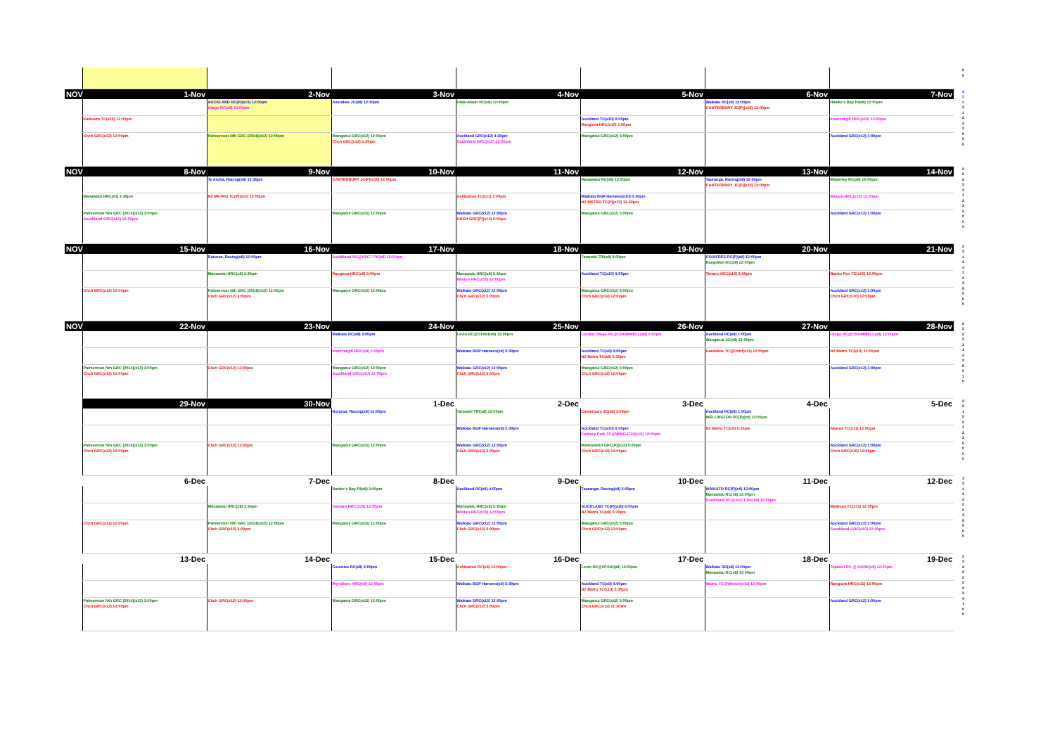| | | | | | | | | 0 0 |
| NOV | 1-Nov | 2-Nov | 3-Nov | 4-Nov | 5-Nov | 6-Nov | 7-Nov | 3 2 2 2 1 2 2 3 0 0 0 |
| | | AUCKLAND RC(P)(x10) 12:00pm Otago RC(x8) 12:00pm | Avondale JC(x8) 12:30pm | Otaki-Maori RC(x8) 12:00pm | | Waikato RC(x8) 12:00pm CANTERBURY JC(P)(x10) 12:00pm | Hawke's Bay RI(x8) 12:00pm | |
| | Kaikoura TC(x10) 12:00pm | | | | Auckland TC(x10) 6:00pm Rangiora HRC(x10) 1:00pm | | Invercargill HRC(x10) 12:00pm | |
| | Chch GRC(x12) 12:00pm | Palmerston Nth GRC (2014)(x12) 12:00pm | Wanganui GRC(x12) 12:00pm Chch GRC(x12) 5:30pm | Auckland GRC(x12) 4:30pm Southland GRC(x12) 12:00pm | Wanganui GRC(x12) 5:00pm | | Auckland GRC(x12) 1:00pm | |
| NOV | 8-Nov | 9-Nov | 10-Nov | 11-Nov | 12-Nov | 13-Nov | 14-Nov | 2 2 2 2 3 1 2 3 2 0 0 0 |
| | | Te Aroha, Racing(x8) 12:30pm | CANTERBURY JC(P)(x10) 12:00pm | | Manawatu RC(x8) 12:00pm | Tauranga, Racing(x8) 12:00pm CANTERBURY JC(P)(x10) 12:00pm | Waverley RC(x8) 12:00pm | |
| | Manawatu HRC(x5) 3:30pm | NZ METRO TC(P)(x12) 12:00pm | | Ashburton TC(x11) 2:00pm | Waikato BOP Harness(x10) 5:30pm NZ METRO TC(P)(x12) 12:30pm | | Winton HRC(x10) 12:00pm | |
| | Palmerston Nth GRC (2014)(x12) 3:00pm Southland GRC(x12) 12:00pm | | Wanganui GRC(x15) 12:00pm | Waikato GRC(x12) 12:00pm CHCH GRC(P)(x12) 5:00pm | Wanganui GRC(x12) 5:00pm | | Auckland GRC(x12) 1:00pm | |
| NOV | 15-Nov | 16-Nov | 17-Nov | 18-Nov | 19-Nov | 20-Nov | 21-Nov | 2 2 1 3 3 1 2 3 5 0 0 0 |
| | | Rotorua, Racing(x8) 12:00pm | Southland RC@ASCT PK(x8) 12:00pm | | Taranaki TRI(x8) 3:00pm | COUNTIES RC(P)(x9) 12:00pm Rangitikei RC(x8) 12:00pm | | |
| | | Manawatu HRC(x8) 3:30pm | Rangiora HRC(x8) 3:00pm | Manawatu HRC(x8) 5:30pm Winton HRC(x10) 12:00pm | Auckland TC(x10) 6:00pm | Timaru HRC(x10) 3:00pm | Banks Pen TC(x10) 12:00pm | |
| | Chch GRC(x12) 12:00pm | Palmerston Nth GRC (2014)(x12) 12:00pm Chch GRC(x12) 3:00pm | Wanganui GRC(x12) 12:00pm | Waikato GRC(x12) 12:00pm Chch GRC(x12) 5:00pm | Wanganui GRC(x12) 5:00pm Chch GRC(x12) 12:00pm | | Auckland GRC(x12) 1:00pm Chch GRC(x10) 12:00pm | |
| NOV | 22-Nov | 23-Nov | 24-Nov | 25-Nov | 26-Nov | 27-Nov | 28-Nov | 2 2 2 2 3 1 2 3 5 0 1 0 |
| | | | Waikato RC(x8) 3:00pm | Levin RC@OTAKI(x8) 12:00pm | Central Otago RC@CROMWELL(x8) 2:00pm | Auckland RC(x8) 1:00pm Wanganui JC(x8) 12:00pm | Otago RC@CROMWELL(x8) 12:00pm | |
| | | | Invercargill HRC(x9) 3:00pm | Waikato BOP Harness(x9) 5:30pm | Auckland TC(x9) 6:00pm NZ Metro TC(x8) 5:30pm | Geraldine TC@Orari(x11) 12:00pm | NZ Metro TC(x10) 12:00pm | |
| | Palmerston Nth GRC (2014)(x12) 3:00pm Chch GRC(x12) 12:00pm | Chch GRC(x12) 12:00pm | Wanganui GRC(x12) 12:00pm Southland GRC(x10) 12:00pm | Waikato GRC(x12) 12:00pm Chch GRC(x12) 5:00pm | Wanganui GRC(x12) 5:00pm Chch GRC(x12) 12:00pm | | Auckland GRC(x12) 1:00pm | |
| | 29-Nov | 30-Nov | 1-Dec | 2-Dec | 3-Dec | 4-Dec | 5-Dec | 2 2 1 2 2 1 2 3 5 0 0 0 |
| | | | Rotorua, Racing(x8) 12:00pm | Taranaki TRI(x8) 12:00pm | Canterbury JC(x8) 3:00pm | Auckland RC(x8) 1:00pm WELLINGTON RC(P)(x9) 12:00pm | | |
| | | | | Waikato BOP Harness(x9) 5:30pm | Auckland TC(x10) 6:00pm Forbury Park TC@WINGATUI(x10) 12:00pm | NZ Metro TC(x9) 6:30pm | Akaroa TC(x11) 12:00pm | |
| | Palmerston Nth GRC (2014)(x12) 3:00pm Chch GRC(x12) 12:00pm | Chch GRC(x12) 12:00pm | Wanganui GRC(x15) 12:00pm | Waikato GRC(x12) 12:00pm Chch GRC(x12) 5:00pm | WANGANUI GRC(P)(x12) 5:00pm Chch GRC(x12) 12:00pm | | Auckland GRC(x12) 1:00pm Chch GRC(x10) 12:00pm | |
| | 6-Dec | 7-Dec | 8-Dec | 9-Dec | 10-Dec | 11-Dec | 12-Dec | 3 2 1 3 2 2 2 3 5 0 0 0 |
| | | | Hawke's Bay RI(x8) 3:00pm | Auckland RC(x8) 4:00pm | Tauranga, Racing(x8) 3:00pm | WAIKATO RC(P)(x9) 12:00pm Manawatu RC(x8) 12:00pm Southland RC@ASCT PK(x8) 12:00pm | | |
| | | Manawatu HRC(x8) 3:30pm | Oamaru HRC(x10) 12:00pm | Manawatu HRC(x8) 5:30pm Winton HRC(x10) 12:00pm | AUCKLAND TC(P)(x10) 6:00pm NZ Metro TC(x8) 5:30pm | | Methven TC(x11) 12:00pm | |
| | Chch GRC(x12) 12:00pm | Palmerston Nth GRC (2014)(x12) 12:00pm Chch GRC(x12) 3:00pm | Wanganui GRC(x15) 12:00pm | Waikato GRC(x12) 12:00pm Chch GRC(x12) 5:00pm | Wanganui GRC(x12) 5:00pm Chch GRC(x12) 12:00pm | | Auckland GRC(x12) 1:00pm Southland GRC(x10) 12:00pm | |
| | 13-Dec | 14-Dec | 15-Dec | 16-Dec | 17-Dec | 18-Dec | 19-Dec | 2 2 2 2 2 2 2 3 4 1 0 0 |
| | | | Counties RC(x8) 3:00pm | Ashburton RC(x8) 12:00pm | Levin RC@OTAKI(x8) 12:00pm | Waikato RC(x8) 12:00pm Manawatu RC(x8) 12:00pm | Tapanui RC @ GORE(x8) 12:00pm | |
| | | | Wyndham HRC(x9) 12:00pm | Waikato BOP Harness(x9) 5:30pm | Auckland TC(x9) 6:00pm NZ Metro TC(x10) 5:30pm | Wairio TC@Winton(x11) 12:00pm | Rangiora HRC(x11) 12:00pm | |
| | Palmerston Nth GRC (2014)(x12) 3:00pm Chch GRC(x12) 12:00pm | Chch GRC(x12) 12:00pm | Wanganui GRC(x15) 12:00pm | Waikato GRC(x12) 12:00pm Chch GRC(x12) 5:00pm | Wanganui GRC(x12) 5:00pm Chch GRC(x12) 11:30am | | Auckland GRC(x12) 1:00pm | |